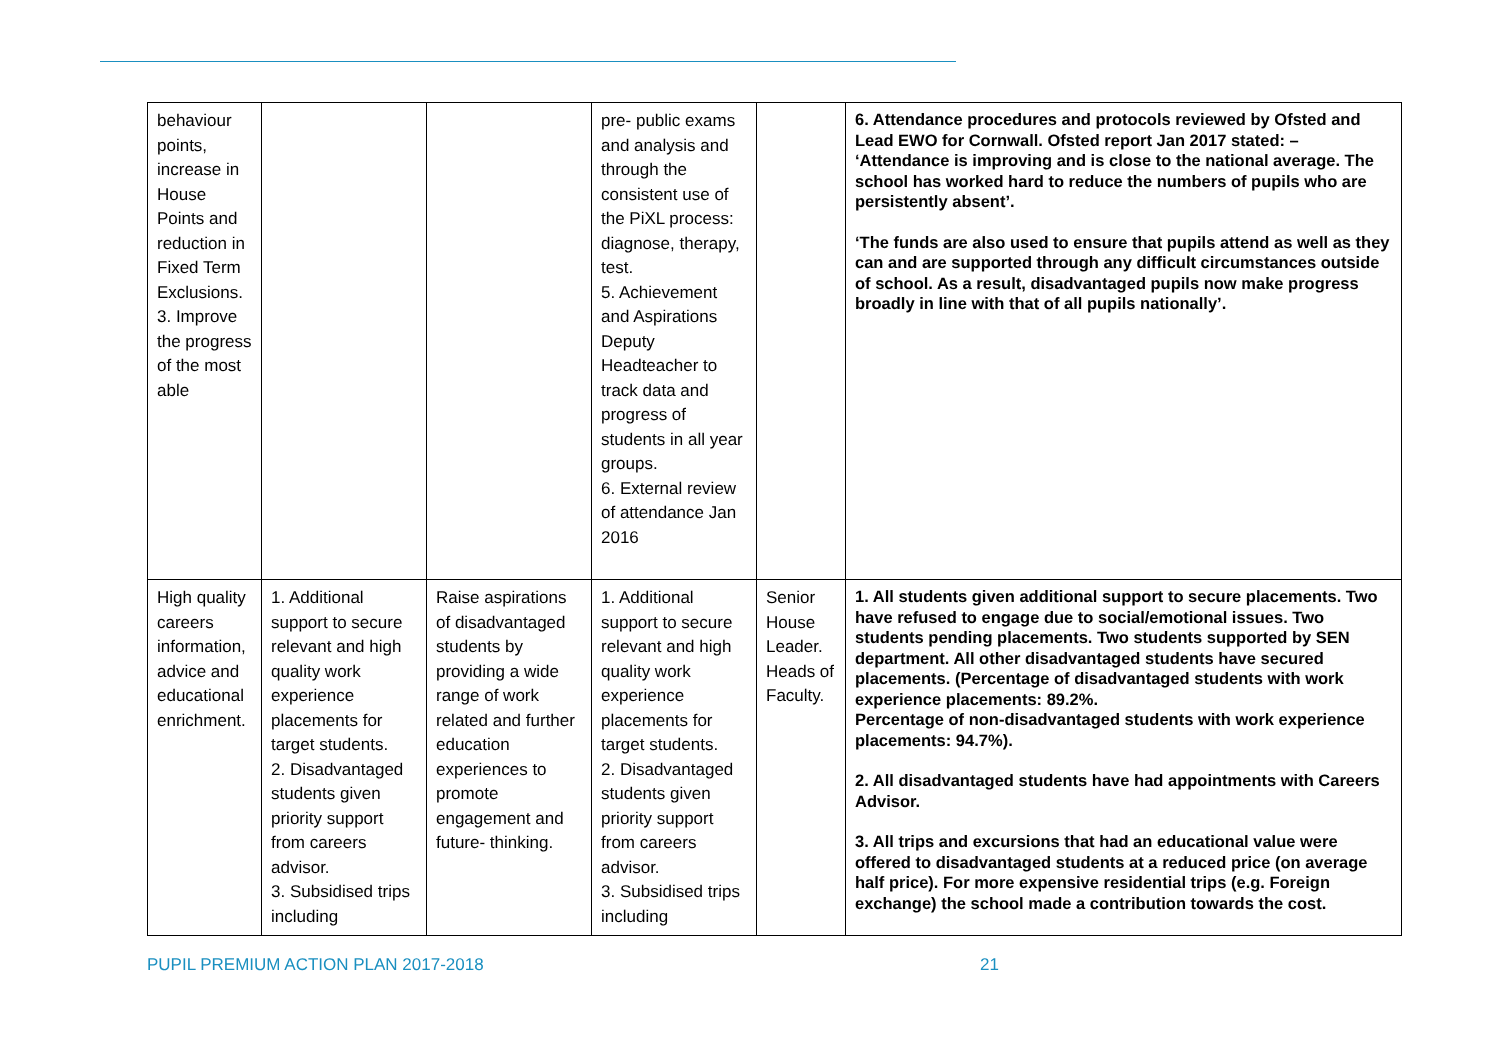| behaviour points, increase in House Points and reduction in Fixed Term Exclusions. 3. Improve the progress of the most able | | | pre- public exams and analysis and through the consistent use of the PiXL process: diagnose, therapy, test. 5. Achievement and Aspirations Deputy Headteacher to track data and progress of students in all year groups. 6. External review of attendance Jan 2016 | | 6. Attendance procedures and protocols reviewed by Ofsted and Lead EWO for Cornwall. Ofsted report Jan 2017 stated: – ‘Attendance is improving and is close to the national average. The school has worked hard to reduce the numbers of pupils who are persistently absent’. ‘The funds are also used to ensure that pupils attend as well as they can and are supported through any difficult circumstances outside of school. As a result, disadvantaged pupils now make progress broadly in line with that of all pupils nationally’. |
| High quality careers information, advice and educational enrichment. | 1. Additional support to secure relevant and high quality work experience placements for target students. 2. Disadvantaged students given priority support from careers advisor. 3. Subsidised trips including | Raise aspirations of disadvantaged students by providing a wide range of work related and further education experiences to promote engagement and future- thinking. | 1. Additional support to secure relevant and high quality work experience placements for target students. 2. Disadvantaged students given priority support from careers advisor. 3. Subsidised trips including | Senior House Leader. Heads of Faculty. | 1. All students given additional support to secure placements. Two have refused to engage due to social/emotional issues. Two students pending placements. Two students supported by SEN department. All other disadvantaged students have secured placements. (Percentage of disadvantaged students with work experience placements: 89.2%. Percentage of non-disadvantaged students with work experience placements: 94.7%). 2. All disadvantaged students have had appointments with Careers Advisor. 3. All trips and excursions that had an educational value were offered to disadvantaged students at a reduced price (on average half price). For more expensive residential trips (e.g. Foreign exchange) the school made a contribution towards the cost. |
PUPIL PREMIUM ACTION PLAN 2017-2018
21